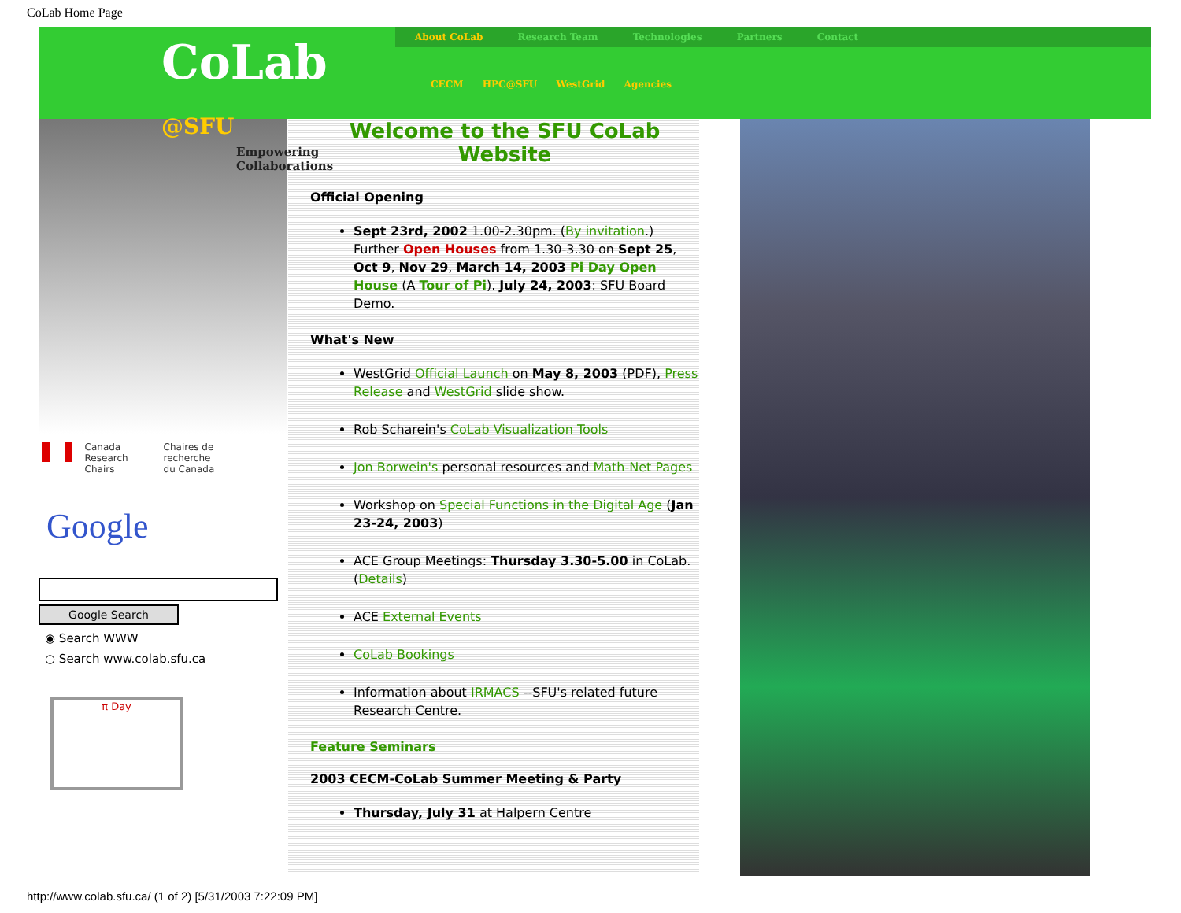CoLab Home Page
CoLab @SFU
Empowering Collaborations
About CoLab Research Team Technologies Partners Contact
CECM HPC@SFU WestGrid Agencies
Canada Research
Chairs
Chaires de recherche
du Canada
Google
Google Search
◉ Search WWW
○ Search www.colab.sfu.ca
π Day
Welcome to the SFU CoLab
Website
Official Opening
Sept 23rd, 2002 1.00-2.30pm. (By invitation.) Further Open Houses from 1.30-3.30 on Sept 25, Oct 9, Nov 29, March 14, 2003 Pi Day Open House (A Tour of Pi). July 24, 2003: SFU Board Demo.
What's New
WestGrid Official Launch on May 8, 2003 (PDF), Press Release and WestGrid slide show.
Rob Scharein's CoLab Visualization Tools
Jon Borwein's personal resources and Math-Net Pages
Workshop on Special Functions in the Digital Age (Jan 23-24, 2003)
ACE Group Meetings: Thursday 3.30-5.00 in CoLab. (Details)
ACE External Events
CoLab Bookings
Information about IRMACS --SFU's related future Research Centre.
Feature Seminars
2003 CECM-CoLab Summer Meeting & Party
Thursday, July 31 at Halpern Centre
http://www.colab.sfu.ca/ (1 of 2) [5/31/2003 7:22:09 PM]